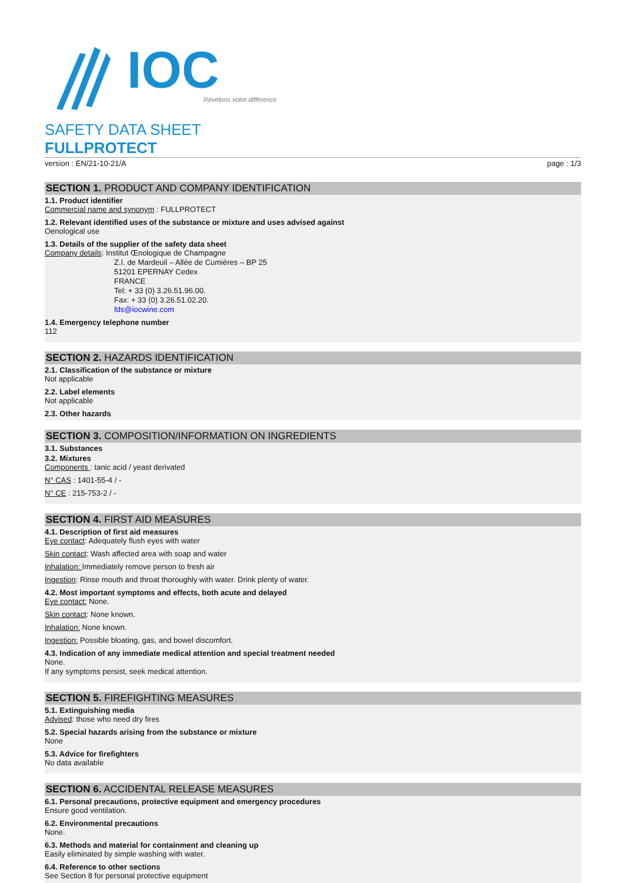IOC
Révélons votre différence
SAFETY DATA SHEET
FULLPROTECT
version : EN/21-10-21/A page : 1/3
SECTION 1. PRODUCT AND COMPANY IDENTIFICATION
1.1. Product identifier
Commercial name and synonym : FULLPROTECT
1.2. Relevant identified uses of the substance or mixture and uses advised against
Oenological use
1.3. Details of the supplier of the safety data sheet
Company details: Institut Œnologique de Champagne
Z.I. de Mardeuil – Allée de Cumières – BP 25
51201 EPERNAY Cedex
FRANCE
Tel: + 33 (0) 3.26.51.96.00.
Fax: + 33 (0) 3.26.51.02.20.
fds@iocwine.com
1.4. Emergency telephone number
112
SECTION 2. HAZARDS IDENTIFICATION
2.1. Classification of the substance or mixture
Not applicable
2.2. Label elements
Not applicable
2.3. Other hazards
SECTION 3. COMPOSITION/INFORMATION ON INGREDIENTS
3.1. Substances
3.2. Mixtures
Components : tanic acid / yeast derivated
N° CAS : 1401-55-4 / -
N° CE : 215-753-2 / -
SECTION 4. FIRST AID MEASURES
4.1. Description of first aid measures
Eye contact: Adequately flush eyes with water
Skin contact: Wash affected area with soap and water
Inhalation: Immediately remove person to fresh air
Ingestion: Rinse mouth and throat thoroughly with water. Drink plenty of water.
4.2. Most important symptoms and effects, both acute and delayed
Eye contact: None.
Skin contact: None known.
Inhalation: None known.
Ingestion: Possible bloating, gas, and bowel discomfort.
4.3. Indication of any immediate medical attention and special treatment needed
None.
If any symptoms persist, seek medical attention.
SECTION 5. FIREFIGHTING MEASURES
5.1. Extinguishing media
Advised: those who need dry fires
5.2. Special hazards arising from the substance or mixture
None
5.3. Advice for firefighters
No data available
SECTION 6. ACCIDENTAL RELEASE MEASURES
6.1. Personal precautions, protective equipment and emergency procedures
Ensure good ventilation.
6.2. Environmental precautions
None.
6.3. Methods and material for containment and cleaning up
Easily eliminated by simple washing with water.
6.4. Reference to other sections
See Section 8 for personal protective equipment